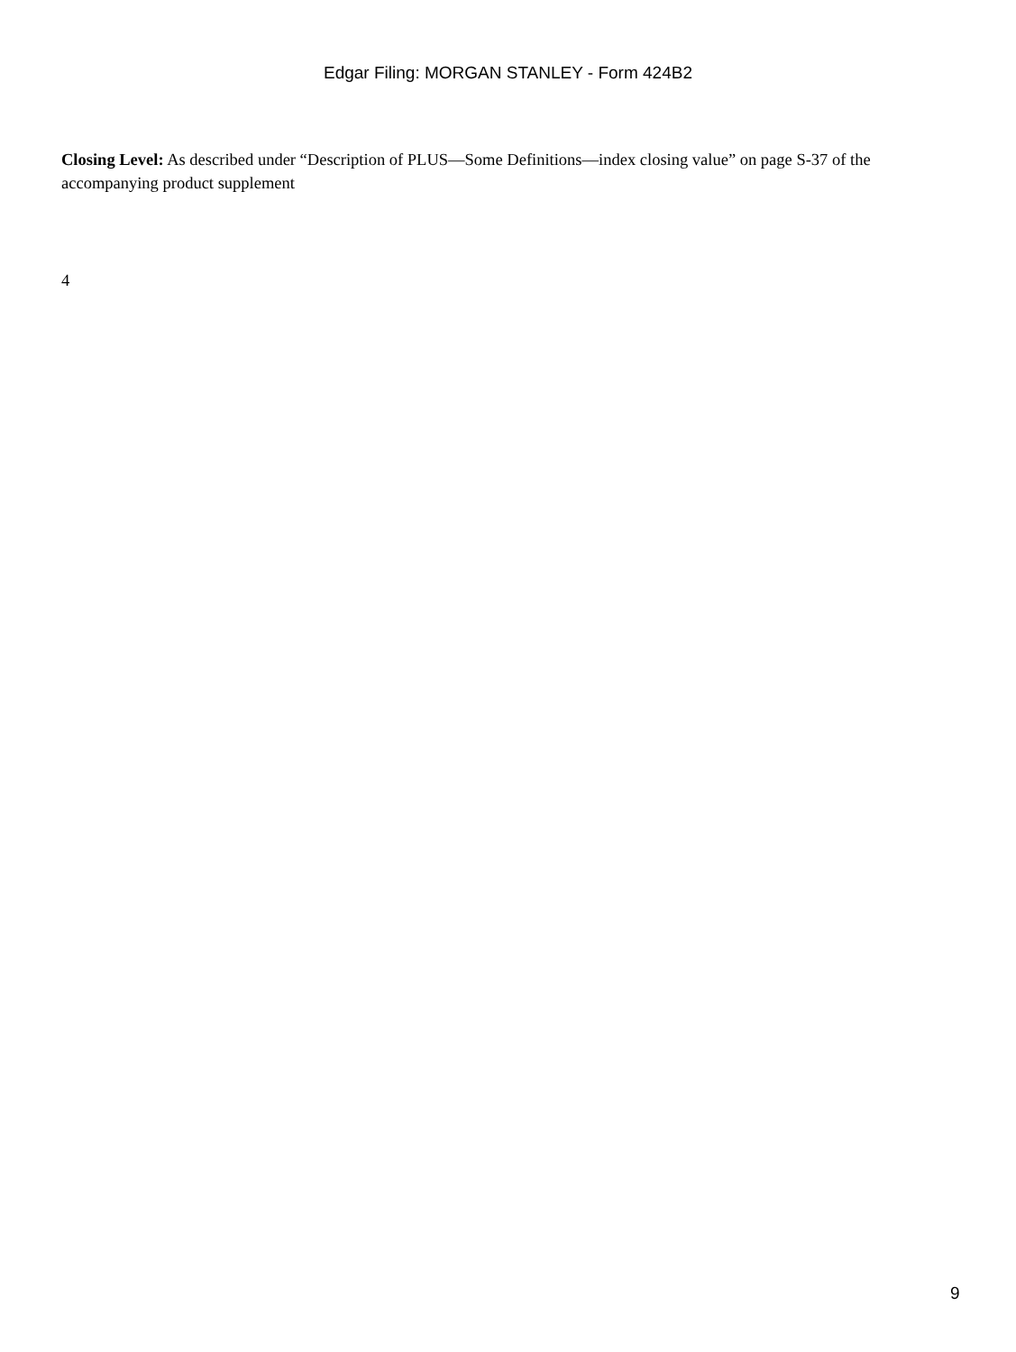Edgar Filing: MORGAN STANLEY - Form 424B2
Closing Level: As described under “Description of PLUS—Some Definitions—index closing value” on page S-37 of the accompanying product supplement
4
9